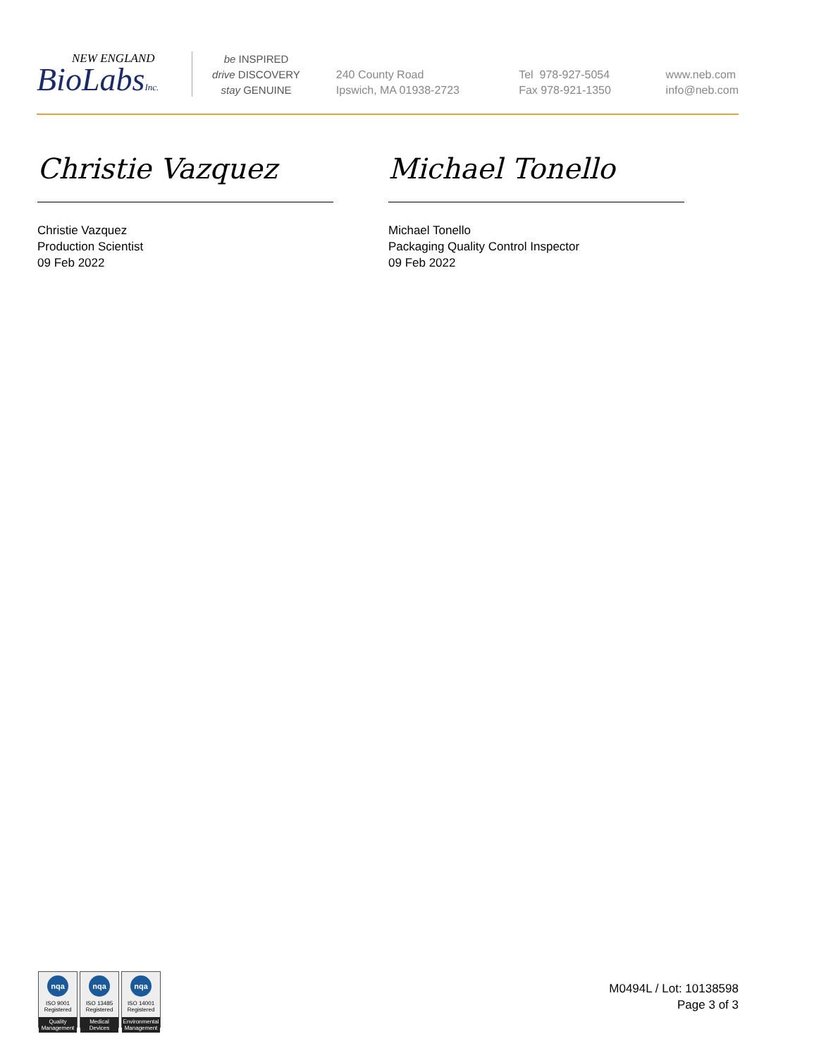NEW ENGLAND
BioLabsInc.
be INSPIRED
drive DISCOVERY
stay GENUINE
240 County Road
Ipswich, MA 01938-2723
Tel 978-927-5054
Fax 978-921-1350
www.neb.com
info@neb.com
Christie Vazquez
Christie Vazquez
Production Scientist
09 Feb 2022
Michael Tonello
Michael Tonello
Packaging Quality Control Inspector
09 Feb 2022
nqa
ISO 9001
Registered
Quality Management
nqa
ISO 13485
Registered
Medical Devices
nqa
ISO 14001
Registered
Environmental Management
M0494L / Lot: 10138598
Page 3 of 3